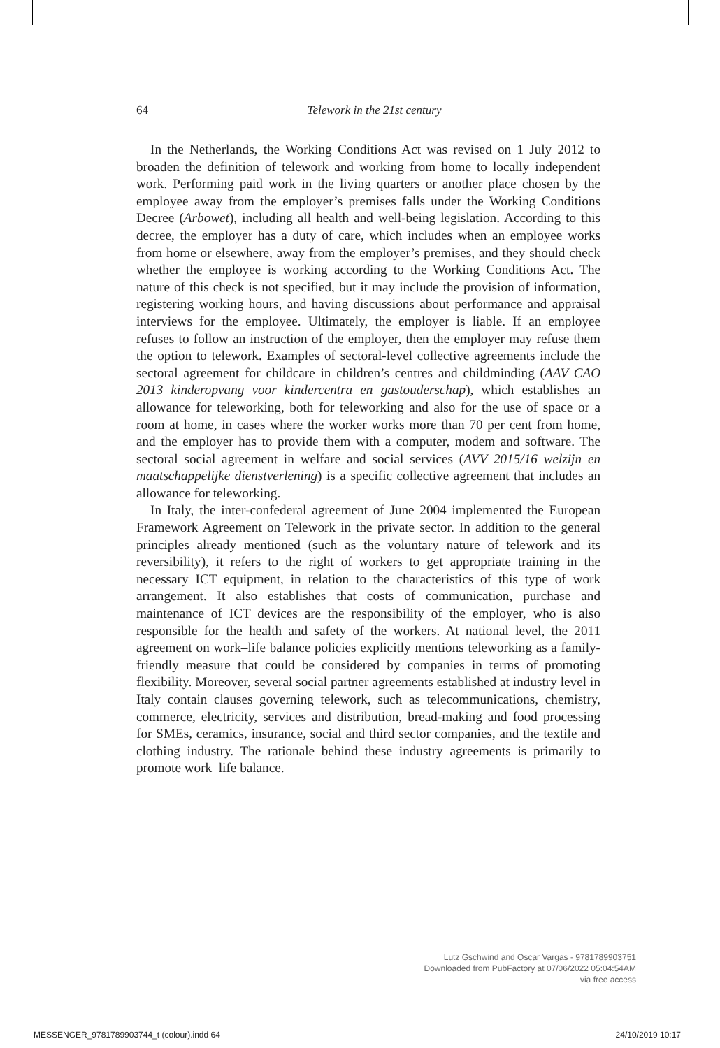64
Telework in the 21st century
In the Netherlands, the Working Conditions Act was revised on 1 July 2012 to broaden the definition of telework and working from home to locally independent work. Performing paid work in the living quarters or another place chosen by the employee away from the employer’s premises falls under the Working Conditions Decree (Arbowet), including all health and well-being legislation. According to this decree, the employer has a duty of care, which includes when an employee works from home or elsewhere, away from the employer’s premises, and they should check whether the employee is working according to the Working Conditions Act. The nature of this check is not specified, but it may include the provision of information, registering working hours, and having discussions about performance and appraisal interviews for the employee. Ultimately, the employer is liable. If an employee refuses to follow an instruction of the employer, then the employer may refuse them the option to telework. Examples of sectoral-level collective agreements include the sectoral agreement for childcare in children’s centres and childminding (AAV CAO 2013 kinderopvang voor kindercentra en gastouderschap), which establishes an allowance for teleworking, both for teleworking and also for the use of space or a room at home, in cases where the worker works more than 70 per cent from home, and the employer has to provide them with a computer, modem and software. The sectoral social agreement in welfare and social services (AVV 2015/16 welzijn en maatschappelijke dienstverlening) is a specific collective agreement that includes an allowance for teleworking.
In Italy, the inter-confederal agreement of June 2004 implemented the European Framework Agreement on Telework in the private sector. In addition to the general principles already mentioned (such as the voluntary nature of telework and its reversibility), it refers to the right of workers to get appropriate training in the necessary ICT equipment, in relation to the characteristics of this type of work arrangement. It also establishes that costs of communication, purchase and maintenance of ICT devices are the responsibility of the employer, who is also responsible for the health and safety of the workers. At national level, the 2011 agreement on work–life balance policies explicitly mentions teleworking as a family-friendly measure that could be considered by companies in terms of promoting flexibility. Moreover, several social partner agreements established at industry level in Italy contain clauses governing telework, such as telecommunications, chemistry, commerce, electricity, services and distribution, bread-making and food processing for SMEs, ceramics, insurance, social and third sector companies, and the textile and clothing industry. The rationale behind these industry agreements is primarily to promote work–life balance.
Lutz Gschwind and Oscar Vargas - 9781789903751
Downloaded from PubFactory at 07/06/2022 05:04:54AM
via free access
MESSENGER_9781789903744_t (colour).indd 64 24/10/2019 10:17